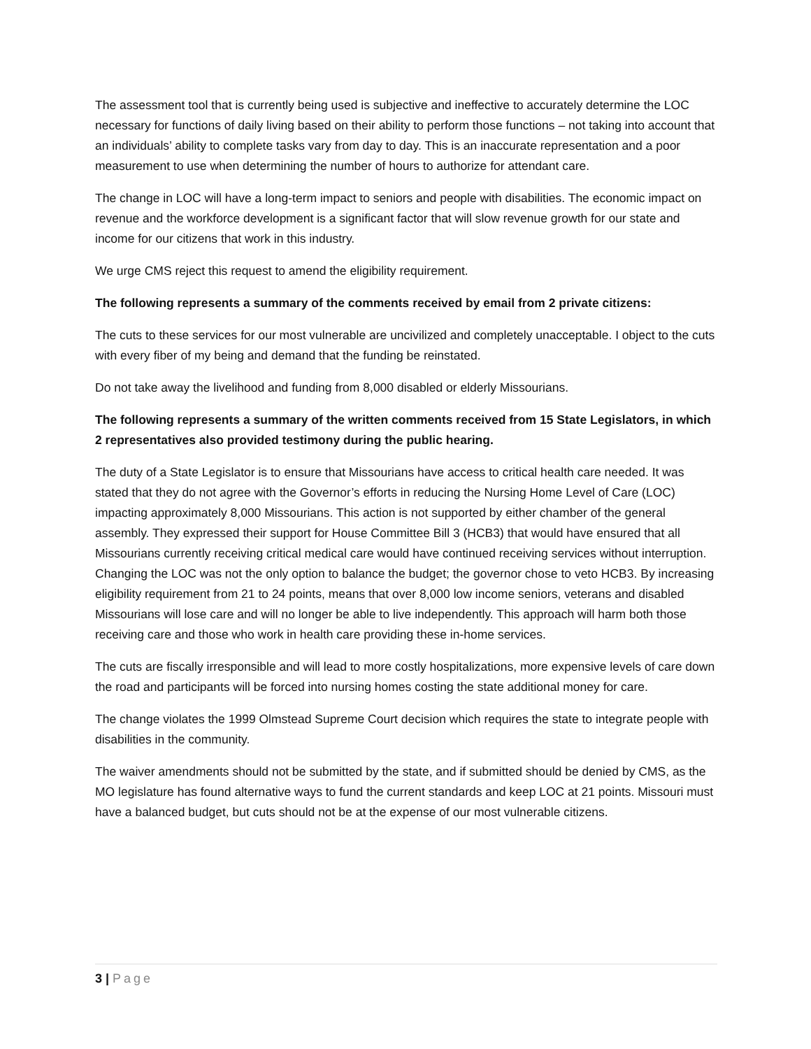The assessment tool that is currently being used is subjective and ineffective to accurately determine the LOC necessary for functions of daily living based on their ability to perform those functions – not taking into account that an individuals’ ability to complete tasks vary from day to day. This is an inaccurate representation and a poor measurement to use when determining the number of hours to authorize for attendant care.
The change in LOC will have a long-term impact to seniors and people with disabilities. The economic impact on revenue and the workforce development is a significant factor that will slow revenue growth for our state and income for our citizens that work in this industry.
We urge CMS reject this request to amend the eligibility requirement.
The following represents a summary of the comments received by email from 2 private citizens:
The cuts to these services for our most vulnerable are uncivilized and completely unacceptable. I object to the cuts with every fiber of my being and demand that the funding be reinstated.
Do not take away the livelihood and funding from 8,000 disabled or elderly Missourians.
The following represents a summary of the written comments received from 15 State Legislators, in which 2 representatives also provided testimony during the public hearing.
The duty of a State Legislator is to ensure that Missourians have access to critical health care needed. It was stated that they do not agree with the Governor’s efforts in reducing the Nursing Home Level of Care (LOC) impacting approximately 8,000 Missourians. This action is not supported by either chamber of the general assembly. They expressed their support for House Committee Bill 3 (HCB3) that would have ensured that all Missourians currently receiving critical medical care would have continued receiving services without interruption. Changing the LOC was not the only option to balance the budget; the governor chose to veto HCB3. By increasing eligibility requirement from 21 to 24 points, means that over 8,000 low income seniors, veterans and disabled Missourians will lose care and will no longer be able to live independently. This approach will harm both those receiving care and those who work in health care providing these in-home services.
The cuts are fiscally irresponsible and will lead to more costly hospitalizations, more expensive levels of care down the road and participants will be forced into nursing homes costing the state additional money for care.
The change violates the 1999 Olmstead Supreme Court decision which requires the state to integrate people with disabilities in the community.
The waiver amendments should not be submitted by the state, and if submitted should be denied by CMS, as the MO legislature has found alternative ways to fund the current standards and keep LOC at 21 points. Missouri must have a balanced budget, but cuts should not be at the expense of our most vulnerable citizens.
3 | Page